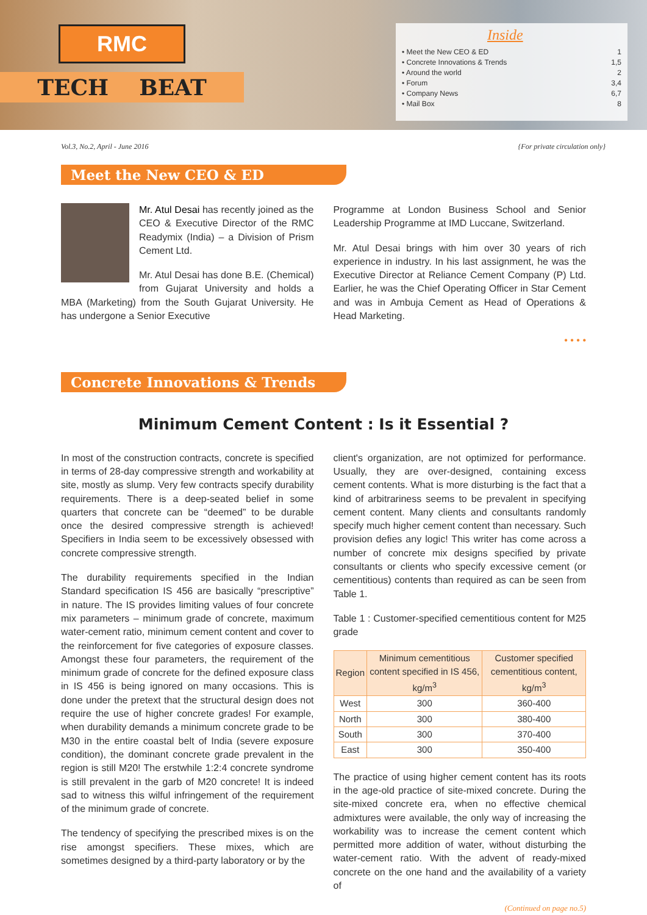RMC
TECH BEAT
Inside
• Meet the New CEO & ED 1
• Concrete Innovations & Trends 1,5
• Around the world 2
• Forum 3,4
• Company News 6,7
• Mail Box 8
Vol.3, No.2, April - June 2016 {For private circulation only}
Meet the New CEO & ED
Mr. Atul Desai has recently joined as the CEO & Executive Director of the RMC Readymix (India) – a Division of Prism Cement Ltd.
Mr. Atul Desai has done B.E. (Chemical) from Gujarat University and holds a MBA (Marketing) from the South Gujarat University. He has undergone a Senior Executive
Programme at London Business School and Senior Leadership Programme at IMD Luccane, Switzerland.
Mr. Atul Desai brings with him over 30 years of rich experience in industry. In his last assignment, he was the Executive Director at Reliance Cement Company (P) Ltd. Earlier, he was the Chief Operating Officer in Star Cement and was in Ambuja Cement as Head of Operations & Head Marketing.
• • • •
Concrete Innovations & Trends
Minimum Cement Content : Is it Essential ?
In most of the construction contracts, concrete is specified in terms of 28-day compressive strength and workability at site, mostly as slump. Very few contracts specify durability requirements. There is a deep-seated belief in some quarters that concrete can be “deemed” to be durable once the desired compressive strength is achieved! Specifiers in India seem to be excessively obsessed with concrete compressive strength.
The durability requirements specified in the Indian Standard specification IS 456 are basically “prescriptive” in nature. The IS provides limiting values of four concrete mix parameters – minimum grade of concrete, maximum water-cement ratio, minimum cement content and cover to the reinforcement for five categories of exposure classes. Amongst these four parameters, the requirement of the minimum grade of concrete for the defined exposure class in IS 456 is being ignored on many occasions. This is done under the pretext that the structural design does not require the use of higher concrete grades! For example, when durability demands a minimum concrete grade to be M30 in the entire coastal belt of India (severe exposure condition), the dominant concrete grade prevalent in the region is still M20! The erstwhile 1:2:4 concrete syndrome is still prevalent in the garb of M20 concrete! It is indeed sad to witness this wilful infringement of the requirement of the minimum grade of concrete.
The tendency of specifying the prescribed mixes is on the rise amongst specifiers. These mixes, which are sometimes designed by a third-party laboratory or by the
client's organization, are not optimized for performance. Usually, they are over-designed, containing excess cement contents. What is more disturbing is the fact that a kind of arbitrariness seems to be prevalent in specifying cement content. Many clients and consultants randomly specify much higher cement content than necessary. Such provision defies any logic! This writer has come across a number of concrete mix designs specified by private consultants or clients who specify excessive cement (or cementitious) contents than required as can be seen from Table 1.
Table 1 : Customer-specified cementitious content for M25 grade
| Region | Minimum cementitious content specified in IS 456, kg/m<sup>3</sup> | Customer specified cementitious content, kg/m<sup>3</sup> |
| --- | --- | --- |
| West | 300 | 360-400 |
| North | 300 | 380-400 |
| South | 300 | 370-400 |
| East | 300 | 350-400 |
The practice of using higher cement content has its roots in the age-old practice of site-mixed concrete. During the site-mixed concrete era, when no effective chemical admixtures were available, the only way of increasing the workability was to increase the cement content which permitted more addition of water, without disturbing the water-cement ratio. With the advent of ready-mixed concrete on the one hand and the availability of a variety of
(Continued on page no.5)